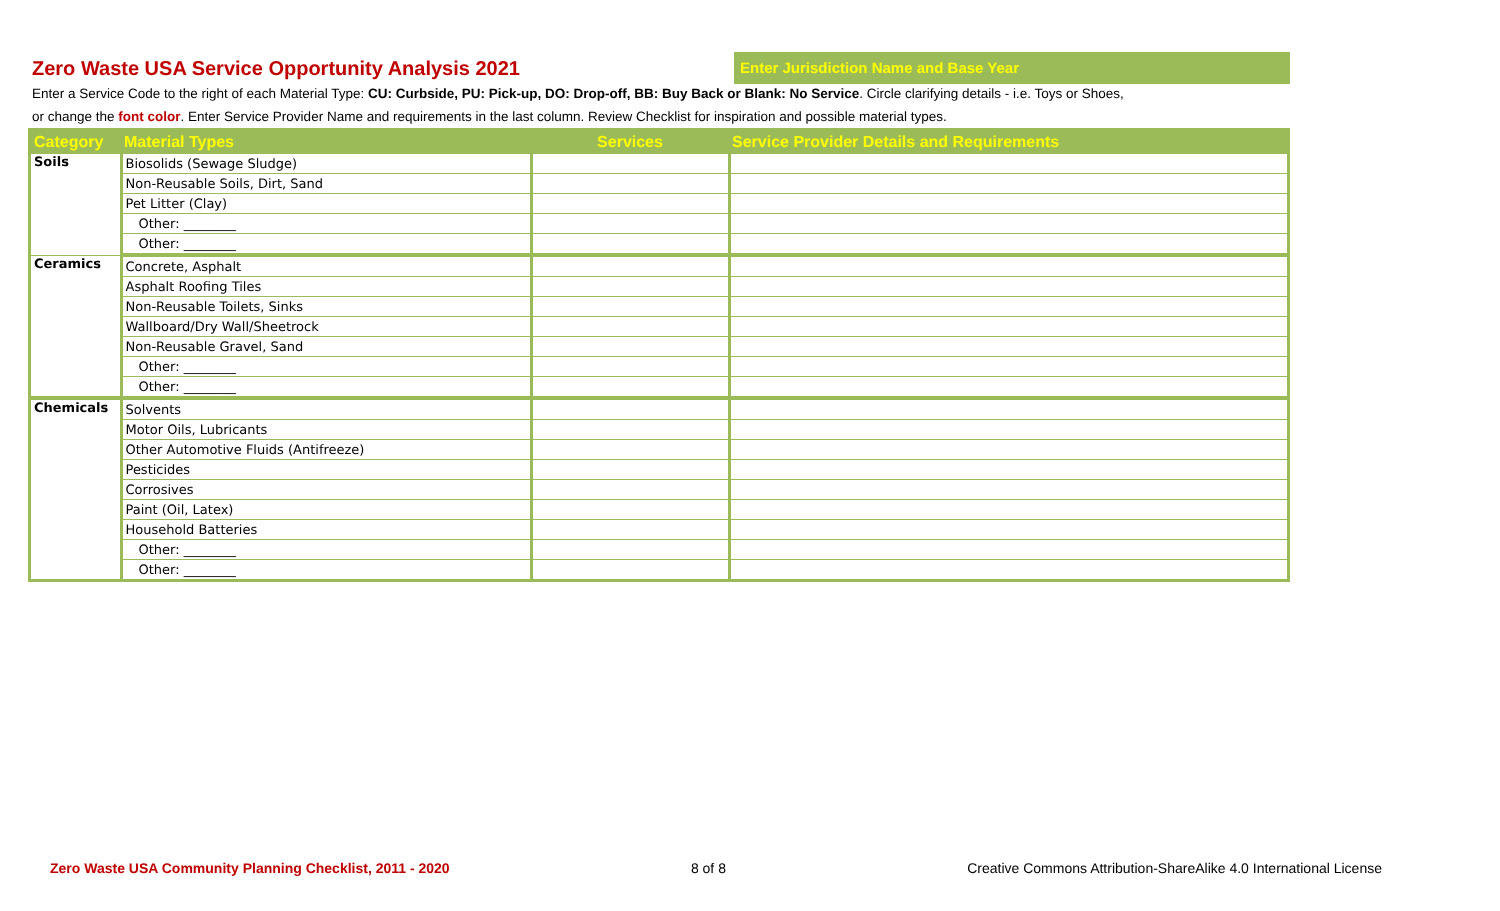Zero Waste USA Service Opportunity Analysis 2021
Enter Jurisdiction Name and Base Year
Enter a Service Code to the right of each Material Type: CU: Curbside, PU: Pick-up, DO: Drop-off, BB: Buy Back or Blank: No Service. Circle clarifying details - i.e. Toys or Shoes,
or change the font color. Enter Service Provider Name and requirements in the last column. Review Checklist for inspiration and possible material types.
| Category | Material Types | Services | Service Provider Details and Requirements |
| --- | --- | --- | --- |
| Soils | Biosolids (Sewage Sludge) | | |
| | Non-Reusable Soils, Dirt, Sand | | |
| | Pet Litter (Clay) | | |
| | Other: ________ | | |
| | Other: ________ | | |
| Ceramics | Concrete, Asphalt | | |
| | Asphalt Roofing Tiles | | |
| | Non-Reusable Toilets, Sinks | | |
| | Wallboard/Dry Wall/Sheetrock | | |
| | Non-Reusable Gravel, Sand | | |
| | Other: ________ | | |
| | Other: ________ | | |
| Chemicals | Solvents | | |
| | Motor Oils, Lubricants | | |
| | Other Automotive Fluids (Antifreeze) | | |
| | Pesticides | | |
| | Corrosives | | |
| | Paint (Oil, Latex) | | |
| | Household Batteries | | |
| | Other: ________ | | |
| | Other: ________ | | |
Zero Waste USA Community Planning Checklist, 2011 - 2020 8 of 8 Creative Commons Attribution-ShareAlike 4.0 International License